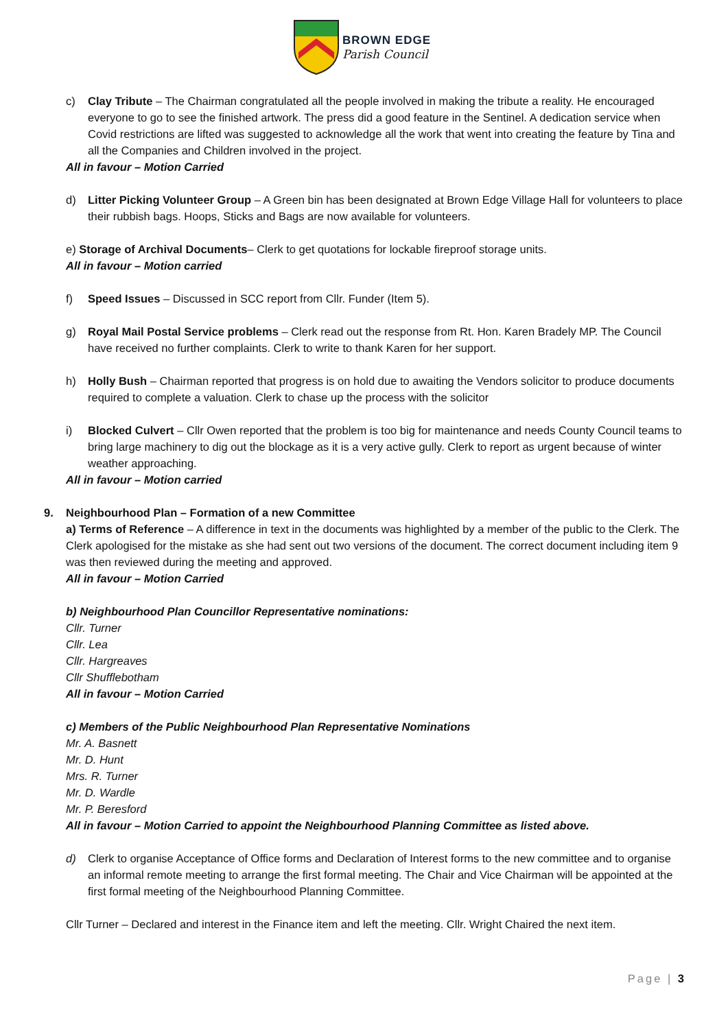BROWN EDGE
Parish Council
c) Clay Tribute – The Chairman congratulated all the people involved in making the tribute a reality. He encouraged everyone to go to see the finished artwork. The press did a good feature in the Sentinel. A dedication service when Covid restrictions are lifted was suggested to acknowledge all the work that went into creating the feature by Tina and all the Companies and Children involved in the project.
All in favour – Motion Carried
d) Litter Picking Volunteer Group – A Green bin has been designated at Brown Edge Village Hall for volunteers to place their rubbish bags. Hoops, Sticks and Bags are now available for volunteers.
e) Storage of Archival Documents– Clerk to get quotations for lockable fireproof storage units.
All in favour – Motion carried
f) Speed Issues – Discussed in SCC report from Cllr. Funder (Item 5).
g) Royal Mail Postal Service problems – Clerk read out the response from Rt. Hon. Karen Bradely MP. The Council have received no further complaints. Clerk to write to thank Karen for her support.
h) Holly Bush – Chairman reported that progress is on hold due to awaiting the Vendors solicitor to produce documents required to complete a valuation. Clerk to chase up the process with the solicitor
i) Blocked Culvert – Cllr Owen reported that the problem is too big for maintenance and needs County Council teams to bring large machinery to dig out the blockage as it is a very active gully. Clerk to report as urgent because of winter weather approaching.
All in favour – Motion carried
9. Neighbourhood Plan – Formation of a new Committee
a) Terms of Reference – A difference in text in the documents was highlighted by a member of the public to the Clerk. The Clerk apologised for the mistake as she had sent out two versions of the document. The correct document including item 9 was then reviewed during the meeting and approved.
All in favour – Motion Carried
b) Neighbourhood Plan Councillor Representative nominations:
Cllr. Turner
Cllr. Lea
Cllr. Hargreaves
Cllr Shufflebotham
All in favour – Motion Carried
c) Members of the Public Neighbourhood Plan Representative Nominations
Mr. A. Basnett
Mr. D. Hunt
Mrs. R. Turner
Mr. D. Wardle
Mr. P. Beresford
All in favour – Motion Carried to appoint the Neighbourhood Planning Committee as listed above.
d) Clerk to organise Acceptance of Office forms and Declaration of Interest forms to the new committee and to organise an informal remote meeting to arrange the first formal meeting. The Chair and Vice Chairman will be appointed at the first formal meeting of the Neighbourhood Planning Committee.
Cllr Turner – Declared and interest in the Finance item and left the meeting. Cllr. Wright Chaired the next item.
Page | 3